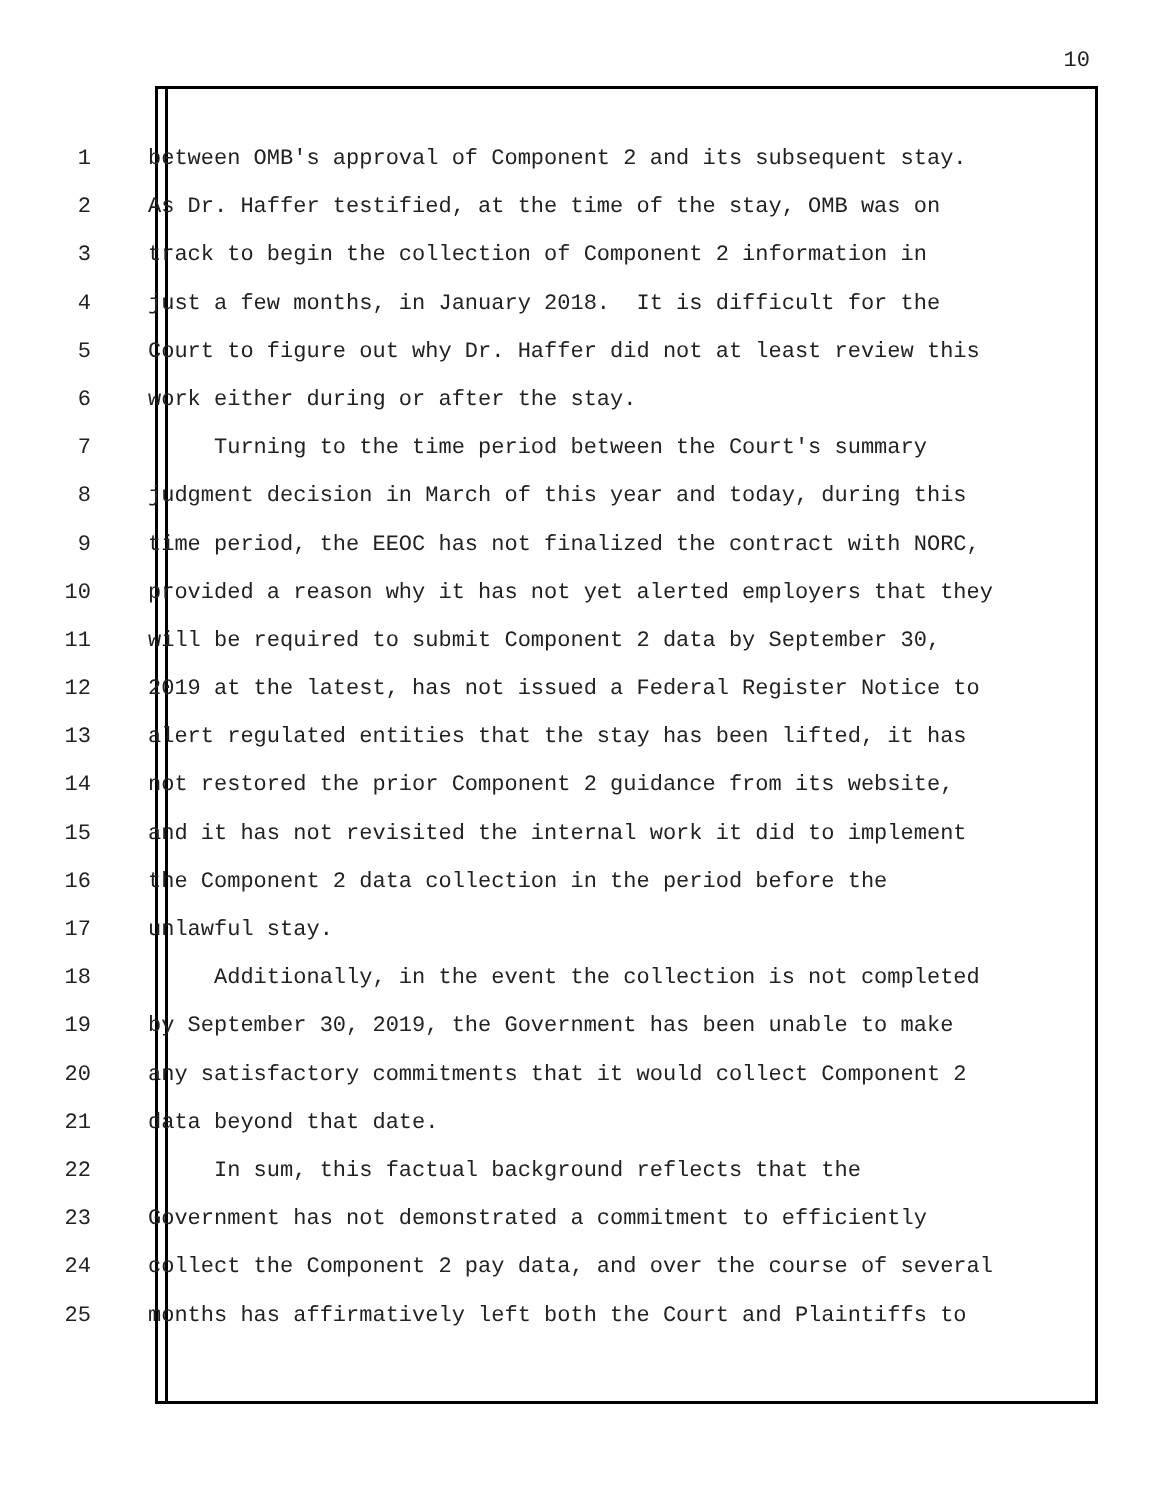10
1 between OMB's approval of Component 2 and its subsequent stay.
2 As Dr. Haffer testified, at the time of the stay, OMB was on
3 track to begin the collection of Component 2 information in
4 just a few months, in January 2018. It is difficult for the
5 Court to figure out why Dr. Haffer did not at least review this
6 work either during or after the stay.
7 Turning to the time period between the Court's summary
8 judgment decision in March of this year and today, during this
9 time period, the EEOC has not finalized the contract with NORC,
10 provided a reason why it has not yet alerted employers that they
11 will be required to submit Component 2 data by September 30,
12 2019 at the latest, has not issued a Federal Register Notice to
13 alert regulated entities that the stay has been lifted, it has
14 not restored the prior Component 2 guidance from its website,
15 and it has not revisited the internal work it did to implement
16 the Component 2 data collection in the period before the
17 unlawful stay.
18 Additionally, in the event the collection is not completed
19 by September 30, 2019, the Government has been unable to make
20 any satisfactory commitments that it would collect Component 2
21 data beyond that date.
22 In sum, this factual background reflects that the
23 Government has not demonstrated a commitment to efficiently
24 collect the Component 2 pay data, and over the course of several
25 months has affirmatively left both the Court and Plaintiffs to